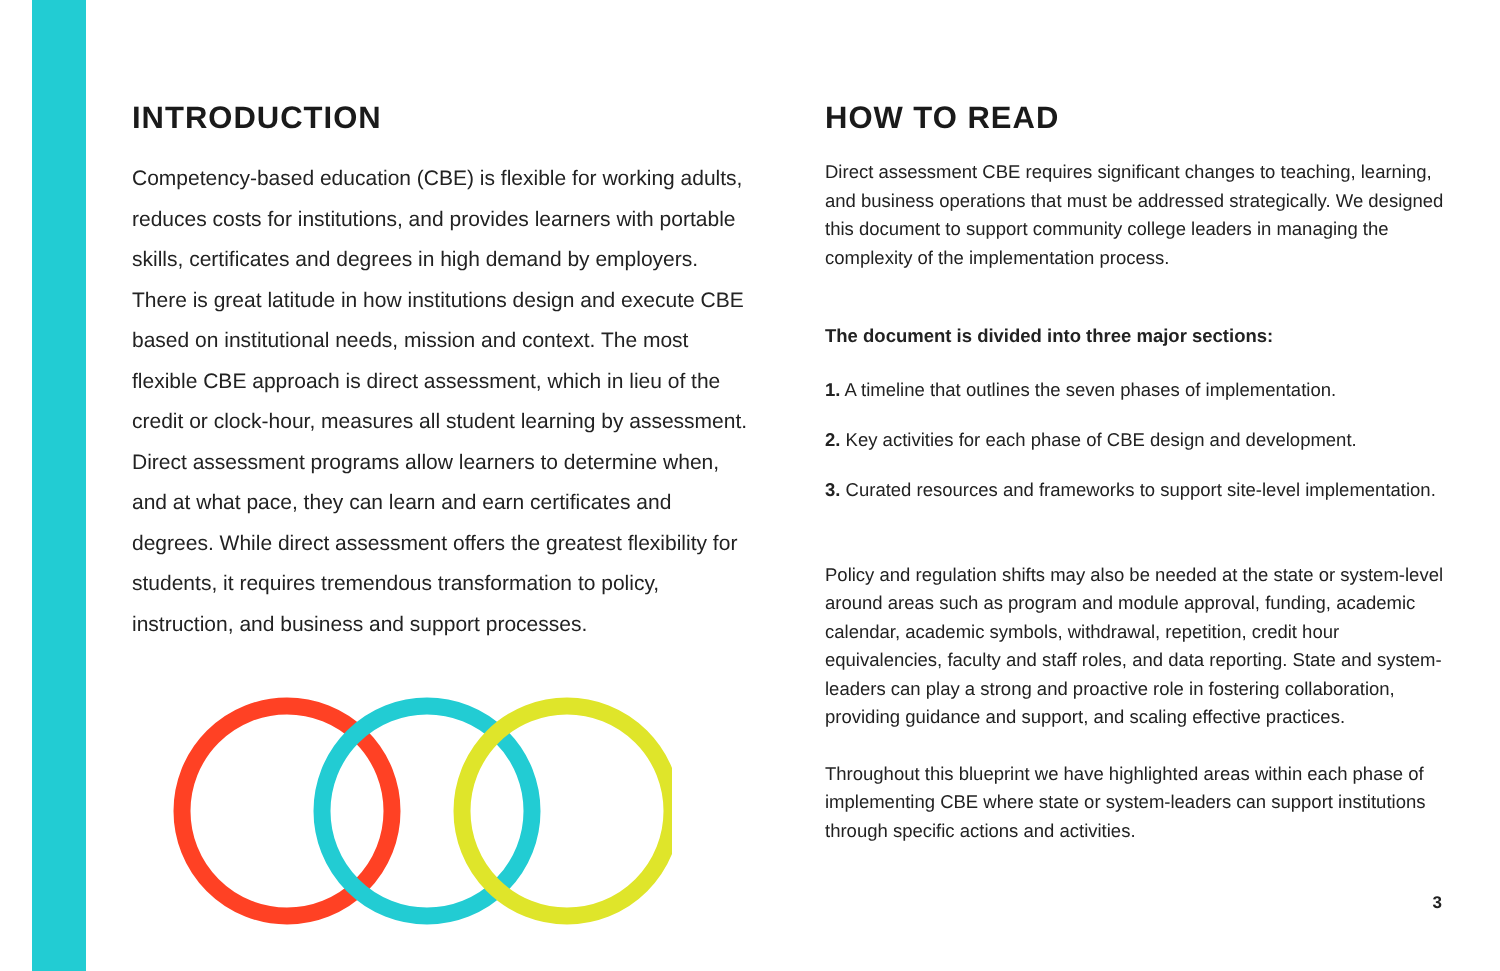INTRODUCTION
Competency-based education (CBE) is flexible for working adults, reduces costs for institutions, and provides learners with portable skills, certificates and degrees in high demand by employers. There is great latitude in how institutions design and execute CBE based on institutional needs, mission and context. The most flexible CBE approach is direct assessment, which in lieu of the credit or clock-hour, measures all student learning by assessment. Direct assessment programs allow learners to determine when, and at what pace, they can learn and earn certificates and degrees. While direct assessment offers the greatest flexibility for students, it requires tremendous transformation to policy, instruction, and business and support processes.
HOW TO READ
Direct assessment CBE requires significant changes to teaching, learning, and business operations that must be addressed strategically. We designed this document to support community college leaders in managing the complexity of the implementation process.
The document is divided into three major sections:
1. A timeline that outlines the seven phases of implementation.
2. Key activities for each phase of CBE design and development.
3. Curated resources and frameworks to support site-level implementation.
Policy and regulation shifts may also be needed at the state or system-level around areas such as program and module approval, funding, academic calendar, academic symbols, withdrawal, repetition, credit hour equivalencies, faculty and staff roles, and data reporting. State and system-leaders can play a strong and proactive role in fostering collaboration, providing guidance and support, and scaling effective practices.
Throughout this blueprint we have highlighted areas within each phase of implementing CBE where state or system-leaders can support institutions through specific actions and activities.
3